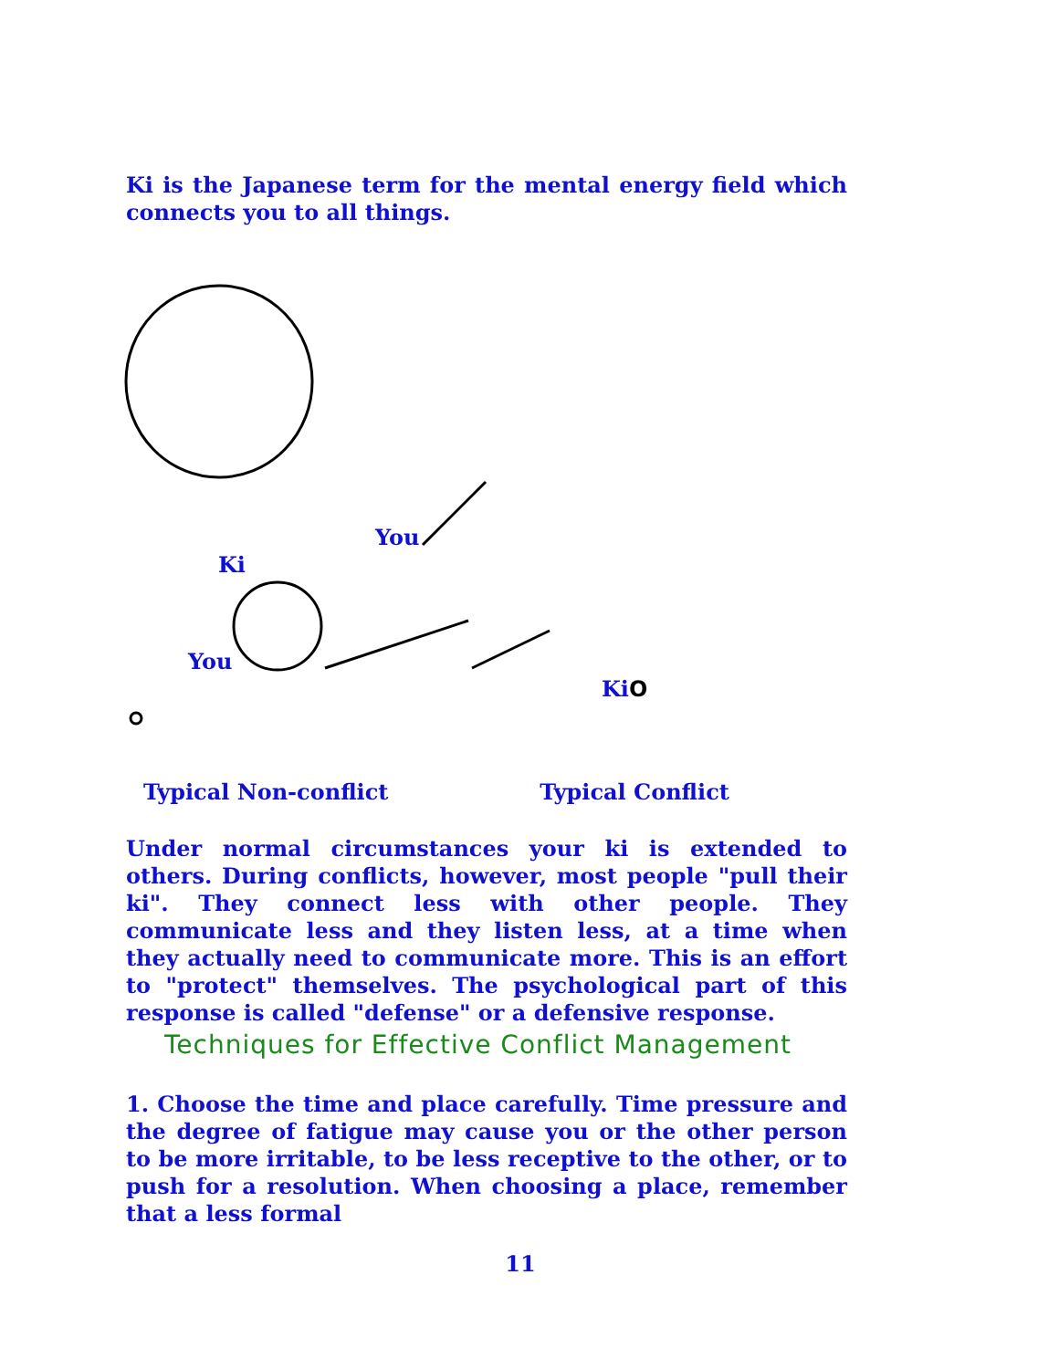Ki is the Japanese term for the mental energy field which connects you to all things.
You
Ki
You
KiO
Typical Non-conflict Typical Conflict
Under normal circumstances your ki is extended to others. During conflicts, however, most people "pull their ki". They connect less with other people. They communicate less and they listen less, at a time when they actually need to communicate more. This is an effort to "protect" themselves. The psychological part of this response is called "defense" or a defensive response.
Techniques for Effective Conflict Management
1. Choose the time and place carefully. Time pressure and the degree of fatigue may cause you or the other person to be more irritable, to be less receptive to the other, or to push for a resolution. When choosing a place, remember that a less formal
11